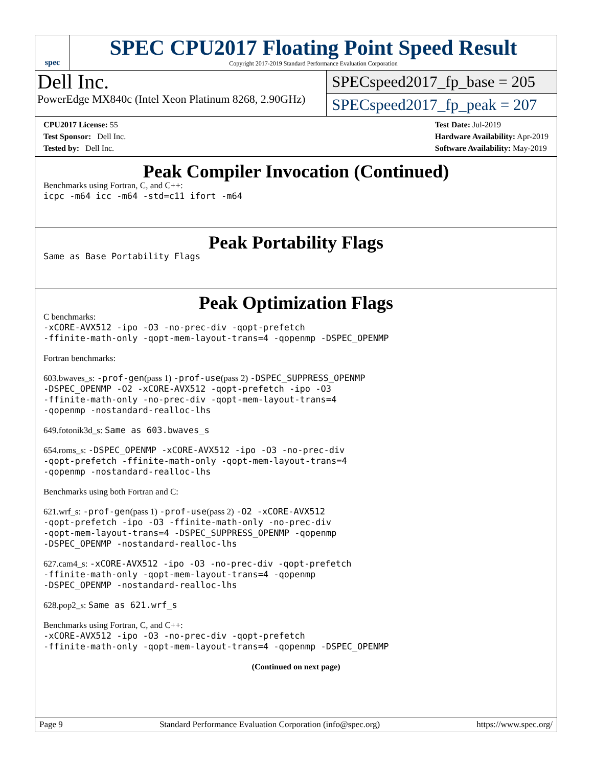spec
SPEC CPU2017 Floating Point Speed Result
Copyright 2017-2019 Standard Performance Evaluation Corporation
Dell Inc.
PowerEdge MX840c (Intel Xeon Platinum 8268, 2.90GHz)
SPECspeed2017_fp_base = 205
SPECspeed2017_fp_peak = 207
CPU2017 License: 55
Test Sponsor: Dell Inc.
Tested by: Dell Inc.
Test Date: Jul-2019
Hardware Availability: Apr-2019
Software Availability: May-2019
Peak Compiler Invocation (Continued)
Benchmarks using Fortran, C, and C++:
icpc -m64 icc -m64 -std=c11 ifort -m64
Peak Portability Flags
Same as Base Portability Flags
Peak Optimization Flags
C benchmarks:
-xCORE-AVX512 -ipo -O3 -no-prec-div -qopt-prefetch
-ffinite-math-only -qopt-mem-layout-trans=4 -qopenmp -DSPEC_OPENMP
Fortran benchmarks:
603.bwaves_s: -prof-gen(pass 1) -prof-use(pass 2) -DSPEC_SUPPRESS_OPENMP
-DSPEC_OPENMP -O2 -xCORE-AVX512 -qopt-prefetch -ipo -O3
-ffinite-math-only -no-prec-div -qopt-mem-layout-trans=4
-qopenmp -nostandard-realloc-lhs
649.fotonik3d_s: Same as 603.bwaves_s
654.roms_s: -DSPEC_OPENMP -xCORE-AVX512 -ipo -O3 -no-prec-div
-qopt-prefetch -ffinite-math-only -qopt-mem-layout-trans=4
-qopenmp -nostandard-realloc-lhs
Benchmarks using both Fortran and C:
621.wrf_s: -prof-gen(pass 1) -prof-use(pass 2) -O2 -xCORE-AVX512
-qopt-prefetch -ipo -O3 -ffinite-math-only -no-prec-div
-qopt-mem-layout-trans=4 -DSPEC_SUPPRESS_OPENMP -qopenmp
-DSPEC_OPENMP -nostandard-realloc-lhs
627.cam4_s: -xCORE-AVX512 -ipo -O3 -no-prec-div -qopt-prefetch
-ffinite-math-only -qopt-mem-layout-trans=4 -qopenmp
-DSPEC_OPENMP -nostandard-realloc-lhs
628.pop2_s: Same as 621.wrf_s
Benchmarks using Fortran, C, and C++:
-xCORE-AVX512 -ipo -O3 -no-prec-div -qopt-prefetch
-ffinite-math-only -qopt-mem-layout-trans=4 -qopenmp -DSPEC_OPENMP
(Continued on next page)
Page 9 Standard Performance Evaluation Corporation (info@spec.org) https://www.spec.org/